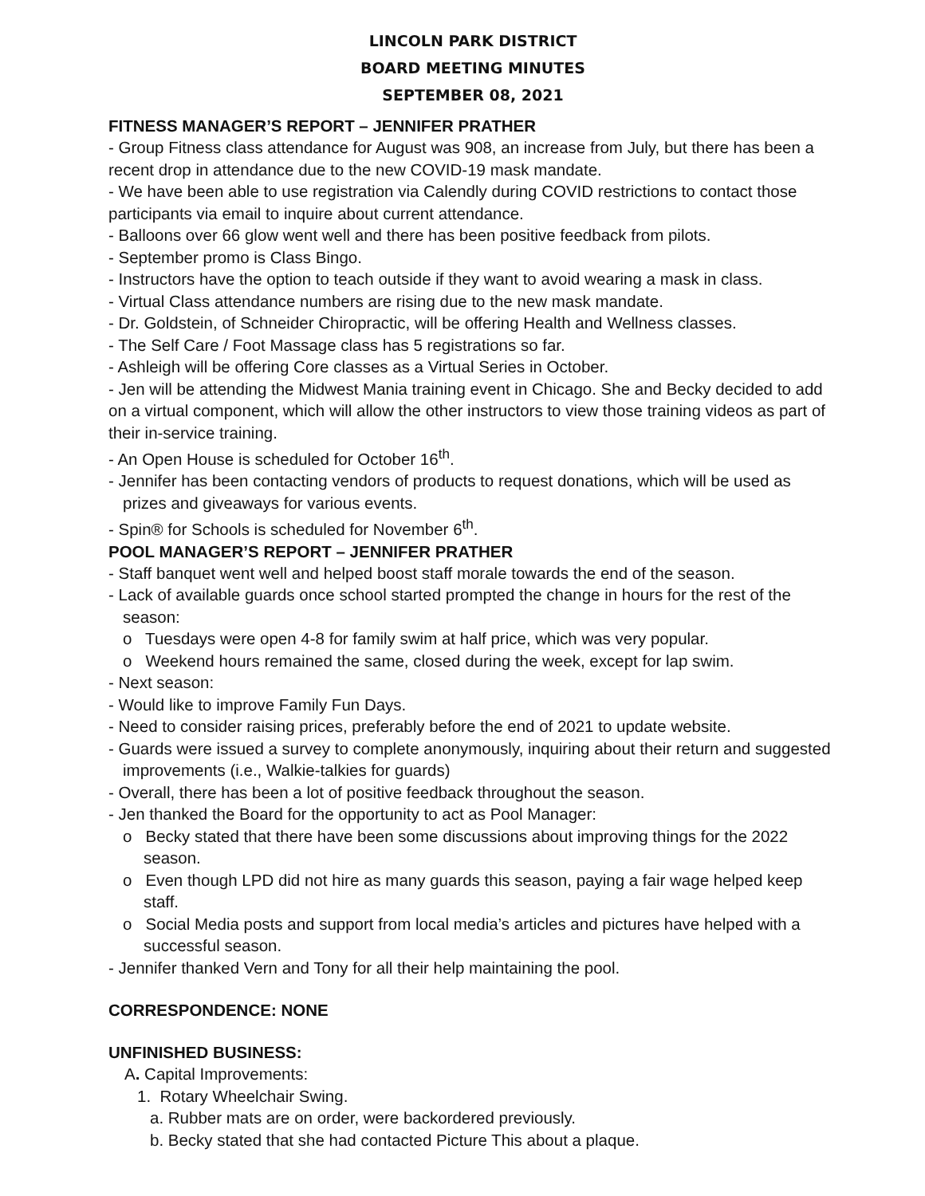LINCOLN PARK DISTRICT
BOARD MEETING MINUTES
SEPTEMBER 08, 2021
FITNESS MANAGER’S REPORT – JENNIFER PRATHER
- Group Fitness class attendance for August was 908, an increase from July, but there has been a recent drop in attendance due to the new COVID-19 mask mandate.
- We have been able to use registration via Calendly during COVID restrictions to contact those participants via email to inquire about current attendance.
- Balloons over 66 glow went well and there has been positive feedback from pilots.
- September promo is Class Bingo.
- Instructors have the option to teach outside if they want to avoid wearing a mask in class.
- Virtual Class attendance numbers are rising due to the new mask mandate.
- Dr. Goldstein, of Schneider Chiropractic, will be offering Health and Wellness classes.
- The Self Care / Foot Massage class has 5 registrations so far.
- Ashleigh will be offering Core classes as a Virtual Series in October.
- Jen will be attending the Midwest Mania training event in Chicago. She and Becky decided to add on a virtual component, which will allow the other instructors to view those training videos as part of their in-service training.
- An Open House is scheduled for October 16<sup>th</sup>.
- Jennifer has been contacting vendors of products to request donations, which will be used as prizes and giveaways for various events.
- Spin® for Schools is scheduled for November 6<sup>th</sup>.
POOL MANAGER’S REPORT – JENNIFER PRATHER
- Staff banquet went well and helped boost staff morale towards the end of the season.
- Lack of available guards once school started prompted the change in hours for the rest of the season:
o Tuesdays were open 4-8 for family swim at half price, which was very popular.
o Weekend hours remained the same, closed during the week, except for lap swim.
- Next season:
- Would like to improve Family Fun Days.
- Need to consider raising prices, preferably before the end of 2021 to update website.
- Guards were issued a survey to complete anonymously, inquiring about their return and suggested improvements (i.e., Walkie-talkies for guards)
- Overall, there has been a lot of positive feedback throughout the season.
- Jen thanked the Board for the opportunity to act as Pool Manager:
o Becky stated that there have been some discussions about improving things for the 2022 season.
o Even though LPD did not hire as many guards this season, paying a fair wage helped keep staff.
o Social Media posts and support from local media’s articles and pictures have helped with a successful season.
- Jennifer thanked Vern and Tony for all their help maintaining the pool.
CORRESPONDENCE: NONE
UNFINISHED BUSINESS:
A. Capital Improvements:
1. Rotary Wheelchair Swing.
a. Rubber mats are on order, were backordered previously.
b. Becky stated that she had contacted Picture This about a plaque.